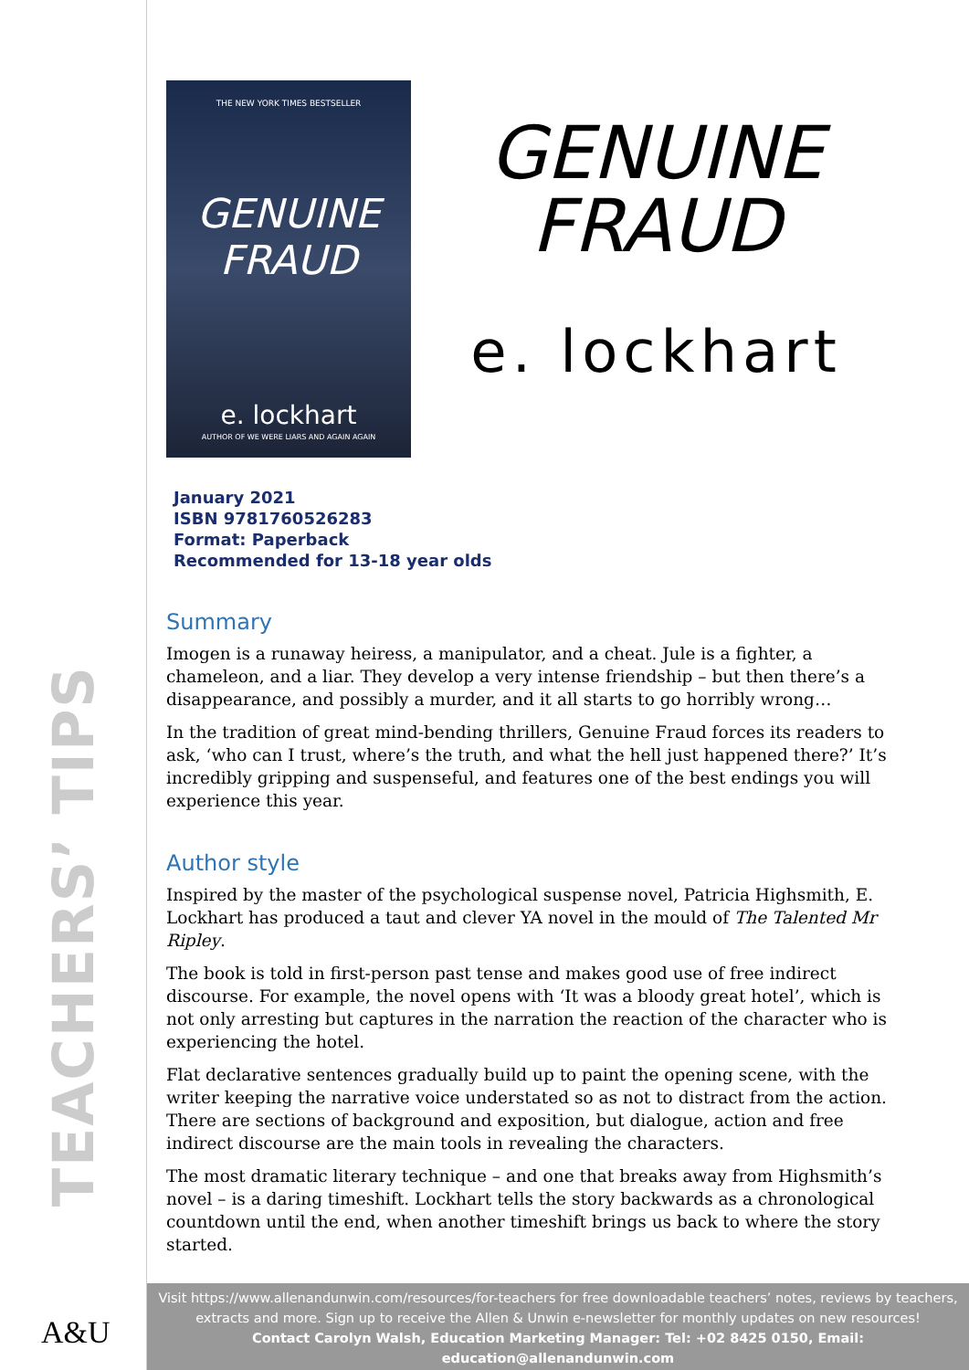TEACHERS’ TIPS
A&U
THE NEW YORK TIMES BESTSELLER
GENUINE FRAUD
e. lockhart
AUTHOR OF WE WERE LIARS AND AGAIN AGAIN
GENUINE
FRAUD
e. lockhart
January 2021
ISBN 9781760526283
Format: Paperback
Recommended for 13-18 year olds
Summary
Imogen is a runaway heiress, a manipulator, and a cheat. Jule is a fighter, a chameleon, and a liar. They develop a very intense friendship – but then there’s a disappearance, and possibly a murder, and it all starts to go horribly wrong…
In the tradition of great mind-bending thrillers, Genuine Fraud forces its readers to ask, ‘who can I trust, where’s the truth, and what the hell just happened there?’ It’s incredibly gripping and suspenseful, and features one of the best endings you will experience this year.
Author style
Inspired by the master of the psychological suspense novel, Patricia Highsmith, E. Lockhart has produced a taut and clever YA novel in the mould of The Talented Mr Ripley.
The book is told in first-person past tense and makes good use of free indirect discourse. For example, the novel opens with ‘It was a bloody great hotel’, which is not only arresting but captures in the narration the reaction of the character who is experiencing the hotel.
Flat declarative sentences gradually build up to paint the opening scene, with the writer keeping the narrative voice understated so as not to distract from the action. There are sections of background and exposition, but dialogue, action and free indirect discourse are the main tools in revealing the characters.
The most dramatic literary technique – and one that breaks away from Highsmith’s novel – is a daring timeshift. Lockhart tells the story backwards as a chronological countdown until the end, when another timeshift brings us back to where the story started.
Visit https://www.allenandunwin.com/resources/for-teachers for free downloadable teachers’ notes, reviews by teachers, extracts and more. Sign up to receive the Allen & Unwin e-newsletter for monthly updates on new resources!
Contact Carolyn Walsh, Education Marketing Manager: Tel: +02 8425 0150, Email: education@allenandunwin.com